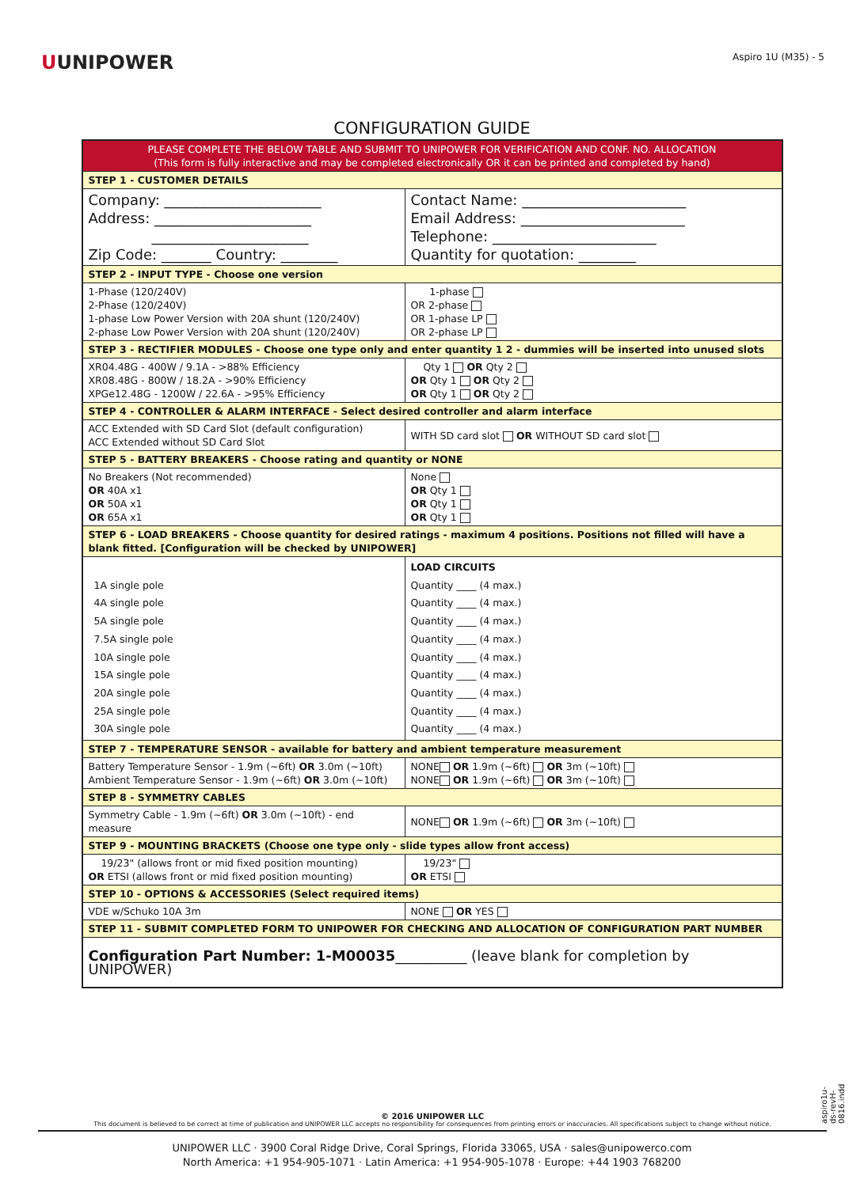UUNIPOWER
Aspiro 1U (M35) - 5
CONFIGURATION GUIDE
| PLEASE COMPLETE THE BELOW TABLE AND SUBMIT TO UNIPOWER FOR VERIFICATION AND CONF. NO. ALLOCATION (This form is fully interactive and may be completed electronically OR it can be printed and completed by hand) | |
| STEP 1 - CUSTOMER DETAILS | |
| Company: ______________________ Address: ______________________ ______________________ Zip Code: _______ Country: ________ | Contact Name: _______________________ Email Address: _______________________ Telephone: _______________________ Quantity for quotation: ________ |
| STEP 2 - INPUT TYPE - Choose one version | |
| 1-Phase (120/240V) 2-Phase (120/240V) 1-phase Low Power Version with 20A shunt (120/240V) 2-phase Low Power Version with 20A shunt (120/240V) | 1-phase OR 2-phase OR 1-phase LP OR 2-phase LP |
| STEP 3 - RECTIFIER MODULES - Choose one type only and enter quantity 1 2 - dummies will be inserted into unused slots | |
| XR04.48G - 400W / 9.1A - >88% Efficiency XR08.48G - 800W / 18.2A - >90% Efficiency XPGe12.48G - 1200W / 22.6A - >95% Efficiency | Qty 1 OR Qty 2 OR Qty 1 OR Qty 2 OR Qty 1 OR Qty 2 |
| STEP 4 - CONTROLLER & ALARM INTERFACE - Select desired controller and alarm interface | |
| ACC Extended with SD Card Slot (default configuration) ACC Extended without SD Card Slot | WITH SD card slot OR WITHOUT SD card slot |
| STEP 5 - BATTERY BREAKERS - Choose rating and quantity or NONE | |
| No Breakers (Not recommended) OR 40A x1 OR 50A x1 OR 65A x1 | None OR Qty 1 OR Qty 1 OR Qty 1 |
| STEP 6 - LOAD BREAKERS - Choose quantity for desired ratings - maximum 4 positions. Positions not filled will have a blank fitted. [Configuration will be checked by UNIPOWER] | |
| 1A single pole 4A single pole 5A single pole 7.5A single pole 10A single pole 15A single pole 20A single pole 25A single pole 30A single pole | LOAD CIRCUITS Quantity ____ (4 max.) Quantity ____ (4 max.) Quantity ____ (4 max.) Quantity ____ (4 max.) Quantity ____ (4 max.) Quantity ____ (4 max.) Quantity ____ (4 max.) Quantity ____ (4 max.) Quantity ____ (4 max.) |
| STEP 7 - TEMPERATURE SENSOR - available for battery and ambient temperature measurement | |
| Battery Temperature Sensor - 1.9m (~6ft) OR 3.0m (~10ft) Ambient Temperature Sensor - 1.9m (~6ft) OR 3.0m (~10ft) | NONE OR 1.9m (~6ft) OR 3m (~10ft) NONE OR 1.9m (~6ft) OR 3m (~10ft) |
| STEP 8 - SYMMETRY CABLES | |
| Symmetry Cable - 1.9m (~6ft) OR 3.0m (~10ft) - end measure | NONE OR 1.9m (~6ft) OR 3m (~10ft) |
| STEP 9 - MOUNTING BRACKETS (Choose one type only - slide types allow front access) | |
| 19/23" (allows front or mid fixed position mounting) OR ETSI (allows front or mid fixed position mounting) | 19/23" OR ETSI |
| STEP 10 - OPTIONS & ACCESSORIES (Select required items) | |
| VDE w/Schuko 10A 3m | NONE OR YES |
| STEP 11 - SUBMIT COMPLETED FORM TO UNIPOWER FOR CHECKING AND ALLOCATION OF CONFIGURATION PART NUMBER | |
| Configuration Part Number: 1-M00035 __________ (leave blank for completion by UNIPOWER) | |
aspiro1u-ds-revH-0816.indd
© 2016 UNIPOWER LLC
This document is believed to be correct at time of publication and UNIPOWER LLC accepts no responsibility for consequences from printing errors or inaccuracies. All specifications subject to change without notice.
UNIPOWER LLC · 3900 Coral Ridge Drive, Coral Springs, Florida 33065, USA · sales@unipowerco.com
North America: +1 954-905-1071 · Latin America: +1 954-905-1078 · Europe: +44 1903 768200